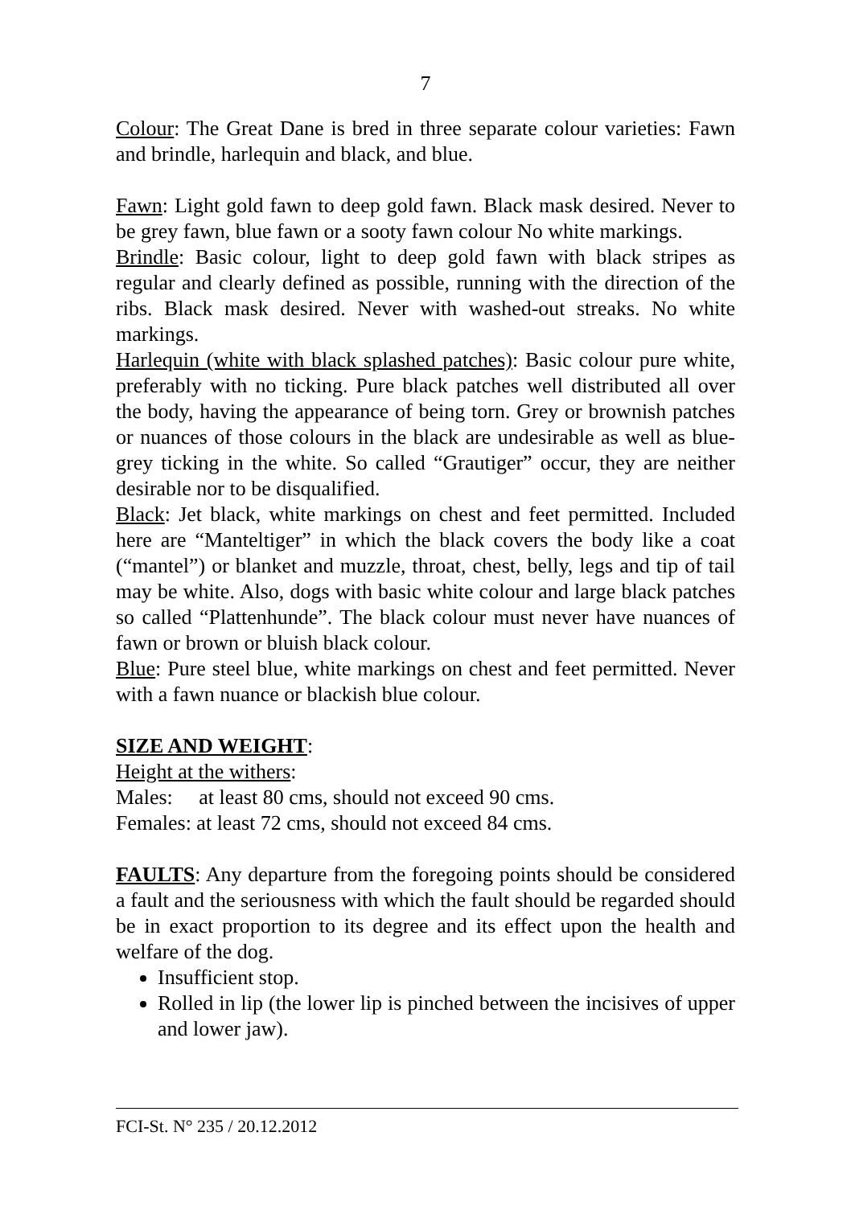7
Colour: The Great Dane is bred in three separate colour varieties: Fawn and brindle, harlequin and black, and blue.
Fawn: Light gold fawn to deep gold fawn. Black mask desired. Never to be grey fawn, blue fawn or a sooty fawn colour No white markings.
Brindle: Basic colour, light to deep gold fawn with black stripes as regular and clearly defined as possible, running with the direction of the ribs. Black mask desired. Never with washed-out streaks. No white markings.
Harlequin (white with black splashed patches): Basic colour pure white, preferably with no ticking. Pure black patches well distributed all over the body, having the appearance of being torn. Grey or brownish patches or nuances of those colours in the black are undesirable as well as blue-grey ticking in the white. So called “Grautiger” occur, they are neither desirable nor to be disqualified.
Black: Jet black, white markings on chest and feet permitted. Included here are “Manteltiger” in which the black covers the body like a coat (“mantel”) or blanket and muzzle, throat, chest, belly, legs and tip of tail may be white. Also, dogs with basic white colour and large black patches so called “Plattenhunde”. The black colour must never have nuances of fawn or brown or bluish black colour.
Blue: Pure steel blue, white markings on chest and feet permitted. Never with a fawn nuance or blackish blue colour.
SIZE AND WEIGHT:
Height at the withers:
Males: at least 80 cms, should not exceed 90 cms.
Females: at least 72 cms, should not exceed 84 cms.
FAULTS: Any departure from the foregoing points should be considered a fault and the seriousness with which the fault should be regarded should be in exact proportion to its degree and its effect upon the health and welfare of the dog.
Insufficient stop.
Rolled in lip (the lower lip is pinched between the incisives of upper and lower jaw).
FCI-St. N° 235 / 20.12.2012